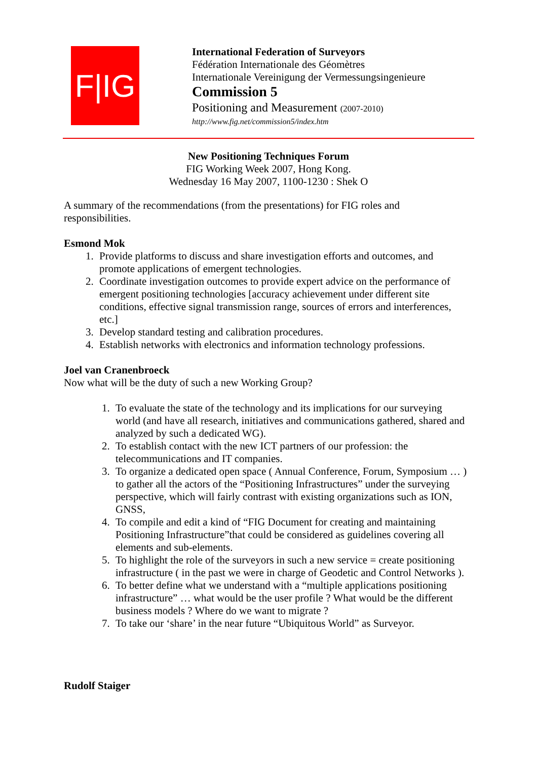F|IG
International Federation of Surveyors
Fédération Internationale des Géomètres
Internationale Vereinigung der Vermessungsingenieure
Commission 5
Positioning and Measurement (2007-2010)
http://www.fig.net/commission5/index.htm
New Positioning Techniques Forum
FIG Working Week 2007, Hong Kong.
Wednesday 16 May 2007, 1100-1230 : Shek O
A summary of the recommendations (from the presentations) for FIG roles and responsibilities.
Esmond Mok
1. Provide platforms to discuss and share investigation efforts and outcomes, and promote applications of emergent technologies.
2. Coordinate investigation outcomes to provide expert advice on the performance of emergent positioning technologies [accuracy achievement under different site conditions, effective signal transmission range, sources of errors and interferences, etc.]
3. Develop standard testing and calibration procedures.
4. Establish networks with electronics and information technology professions.
Joel van Cranenbroeck
Now what will be the duty of such a new Working Group?
1. To evaluate the state of the technology and its implications for our surveying world (and have all research, initiatives and communications gathered, shared and analyzed by such a dedicated WG).
2. To establish contact with the new ICT partners of our profession: the telecommunications and IT companies.
3. To organize a dedicated open space ( Annual Conference, Forum, Symposium … ) to gather all the actors of the “Positioning Infrastructures” under the surveying perspective, which will fairly contrast with existing organizations such as ION, GNSS,
4. To compile and edit a kind of “FIG Document for creating and maintaining Positioning Infrastructure”that could be considered as guidelines covering all elements and sub-elements.
5. To highlight the role of the surveyors in such a new service = create positioning infrastructure ( in the past we were in charge of Geodetic and Control Networks ).
6. To better define what we understand with a “multiple applications positioning infrastructure” … what would be the user profile ? What would be the different business models ? Where do we want to migrate ?
7. To take our ‘share’ in the near future “Ubiquitous World” as Surveyor.
Rudolf Staiger